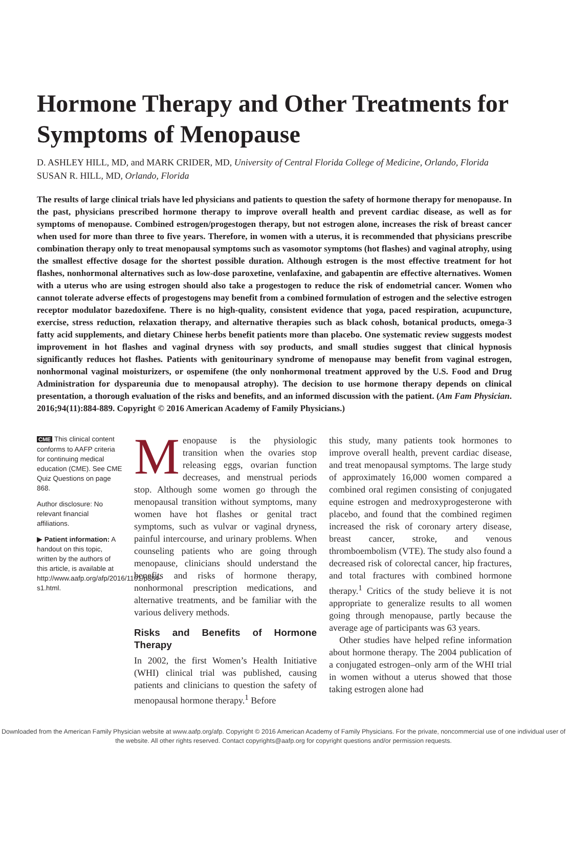Hormone Therapy and Other Treatments for Symptoms of Menopause
D. ASHLEY HILL, MD, and MARK CRIDER, MD, University of Central Florida College of Medicine, Orlando, Florida
SUSAN R. HILL, MD, Orlando, Florida
The results of large clinical trials have led physicians and patients to question the safety of hormone therapy for menopause. In the past, physicians prescribed hormone therapy to improve overall health and prevent cardiac disease, as well as for symptoms of menopause. Combined estrogen/progestogen therapy, but not estrogen alone, increases the risk of breast cancer when used for more than three to five years. Therefore, in women with a uterus, it is recommended that physicians prescribe combination therapy only to treat menopausal symptoms such as vasomotor symptoms (hot flashes) and vaginal atrophy, using the smallest effective dosage for the shortest possible duration. Although estrogen is the most effective treatment for hot flashes, nonhormonal alternatives such as low-dose paroxetine, venlafaxine, and gabapentin are effective alternatives. Women with a uterus who are using estrogen should also take a progestogen to reduce the risk of endometrial cancer. Women who cannot tolerate adverse effects of progestogens may benefit from a combined formulation of estrogen and the selective estrogen receptor modulator bazedoxifene. There is no high-quality, consistent evidence that yoga, paced respiration, acupuncture, exercise, stress reduction, relaxation therapy, and alternative therapies such as black cohosh, botanical products, omega-3 fatty acid supplements, and dietary Chinese herbs benefit patients more than placebo. One systematic review suggests modest improvement in hot flashes and vaginal dryness with soy products, and small studies suggest that clinical hypnosis significantly reduces hot flashes. Patients with genitourinary syndrome of menopause may benefit from vaginal estrogen, nonhormonal vaginal moisturizers, or ospemifene (the only nonhormonal treatment approved by the U.S. Food and Drug Administration for dyspareunia due to menopausal atrophy). The decision to use hormone therapy depends on clinical presentation, a thorough evaluation of the risks and benefits, and an informed discussion with the patient. (Am Fam Physician. 2016;94(11):884-889. Copyright © 2016 American Academy of Family Physicians.)
CME This clinical content conforms to AAFP criteria for continuing medical education (CME). See CME Quiz Questions on page 868.
Author disclosure: No relevant financial affiliations.
▶ Patient information: A handout on this topic, written by the authors of this article, is available at http://www.aafp.org/afp/2016/1101/p884-s1.html.
Menopause is the physiologic transition when the ovaries stop releasing eggs, ovarian function decreases, and menstrual periods stop. Although some women go through the menopausal transition without symptoms, many women have hot flashes or genital tract symptoms, such as vulvar or vaginal dryness, painful intercourse, and urinary problems. When counseling patients who are going through menopause, clinicians should understand the benefits and risks of hormone therapy, nonhormonal prescription medications, and alternative treatments, and be familiar with the various delivery methods.
Risks and Benefits of Hormone Therapy
In 2002, the first Women’s Health Initiative (WHI) clinical trial was published, causing patients and clinicians to question the safety of menopausal hormone therapy.<sup>1</sup> Before
this study, many patients took hormones to improve overall health, prevent cardiac disease, and treat menopausal symptoms. The large study of approximately 16,000 women compared a combined oral regimen consisting of conjugated equine estrogen and medroxyprogesterone with placebo, and found that the combined regimen increased the risk of coronary artery disease, breast cancer, stroke, and venous thromboembolism (VTE). The study also found a decreased risk of colorectal cancer, hip fractures, and total fractures with combined hormone therapy.<sup>1</sup> Critics of the study believe it is not appropriate to generalize results to all women going through menopause, partly because the average age of participants was 63 years.
Other studies have helped refine information about hormone therapy. The 2004 publication of a conjugated estrogen–only arm of the WHI trial in women without a uterus showed that those taking estrogen alone had
Downloaded from the American Family Physician website at www.aafp.org/afp. Copyright © 2016 American Academy of Family Physicians. For the private, noncommercial use of one individual user of the website. All other rights reserved. Contact copyrights@aafp.org for copyright questions and/or permission requests.